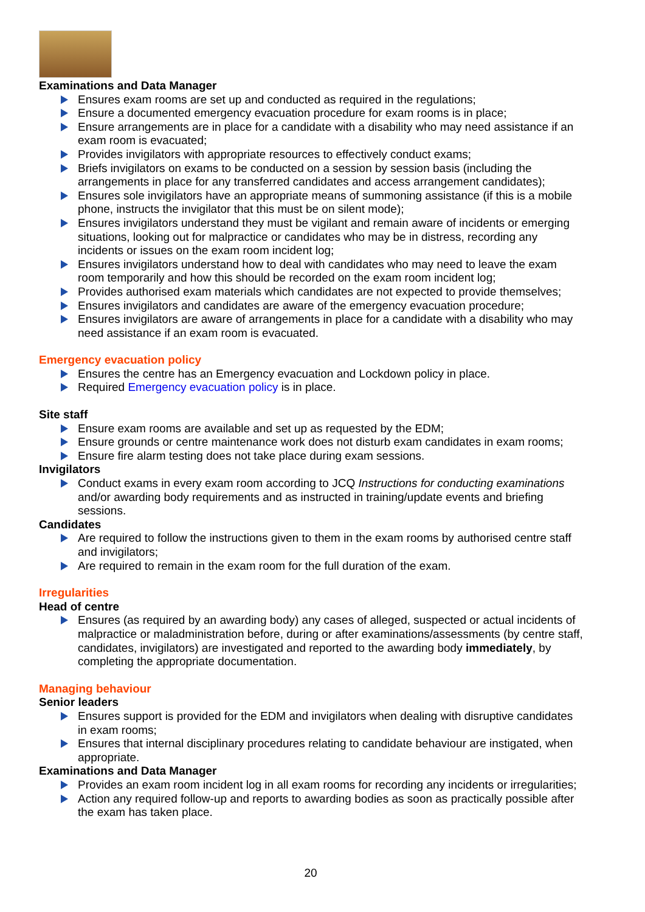Examinations and Data Manager
Ensures exam rooms are set up and conducted as required in the regulations;
Ensure a documented emergency evacuation procedure for exam rooms is in place;
Ensure arrangements are in place for a candidate with a disability who may need assistance if an exam room is evacuated;
Provides invigilators with appropriate resources to effectively conduct exams;
Briefs invigilators on exams to be conducted on a session by session basis (including the arrangements in place for any transferred candidates and access arrangement candidates);
Ensures sole invigilators have an appropriate means of summoning assistance (if this is a mobile phone, instructs the invigilator that this must be on silent mode);
Ensures invigilators understand they must be vigilant and remain aware of incidents or emerging situations, looking out for malpractice or candidates who may be in distress, recording any incidents or issues on the exam room incident log;
Ensures invigilators understand how to deal with candidates who may need to leave the exam room temporarily and how this should be recorded on the exam room incident log;
Provides authorised exam materials which candidates are not expected to provide themselves;
Ensures invigilators and candidates are aware of the emergency evacuation procedure;
Ensures invigilators are aware of arrangements in place for a candidate with a disability who may need assistance if an exam room is evacuated.
Emergency evacuation policy
Ensures the centre has an Emergency evacuation and Lockdown policy in place.
Required Emergency evacuation policy is in place.
Site staff
Ensure exam rooms are available and set up as requested by the EDM;
Ensure grounds or centre maintenance work does not disturb exam candidates in exam rooms;
Ensure fire alarm testing does not take place during exam sessions.
Invigilators
Conduct exams in every exam room according to JCQ Instructions for conducting examinations and/or awarding body requirements and as instructed in training/update events and briefing sessions.
Candidates
Are required to follow the instructions given to them in the exam rooms by authorised centre staff and invigilators;
Are required to remain in the exam room for the full duration of the exam.
Irregularities
Head of centre
Ensures (as required by an awarding body) any cases of alleged, suspected or actual incidents of malpractice or maladministration before, during or after examinations/assessments (by centre staff, candidates, invigilators) are investigated and reported to the awarding body immediately, by completing the appropriate documentation.
Managing behaviour
Senior leaders
Ensures support is provided for the EDM and invigilators when dealing with disruptive candidates in exam rooms;
Ensures that internal disciplinary procedures relating to candidate behaviour are instigated, when appropriate.
Examinations and Data Manager
Provides an exam room incident log in all exam rooms for recording any incidents or irregularities;
Action any required follow-up and reports to awarding bodies as soon as practically possible after the exam has taken place.
20